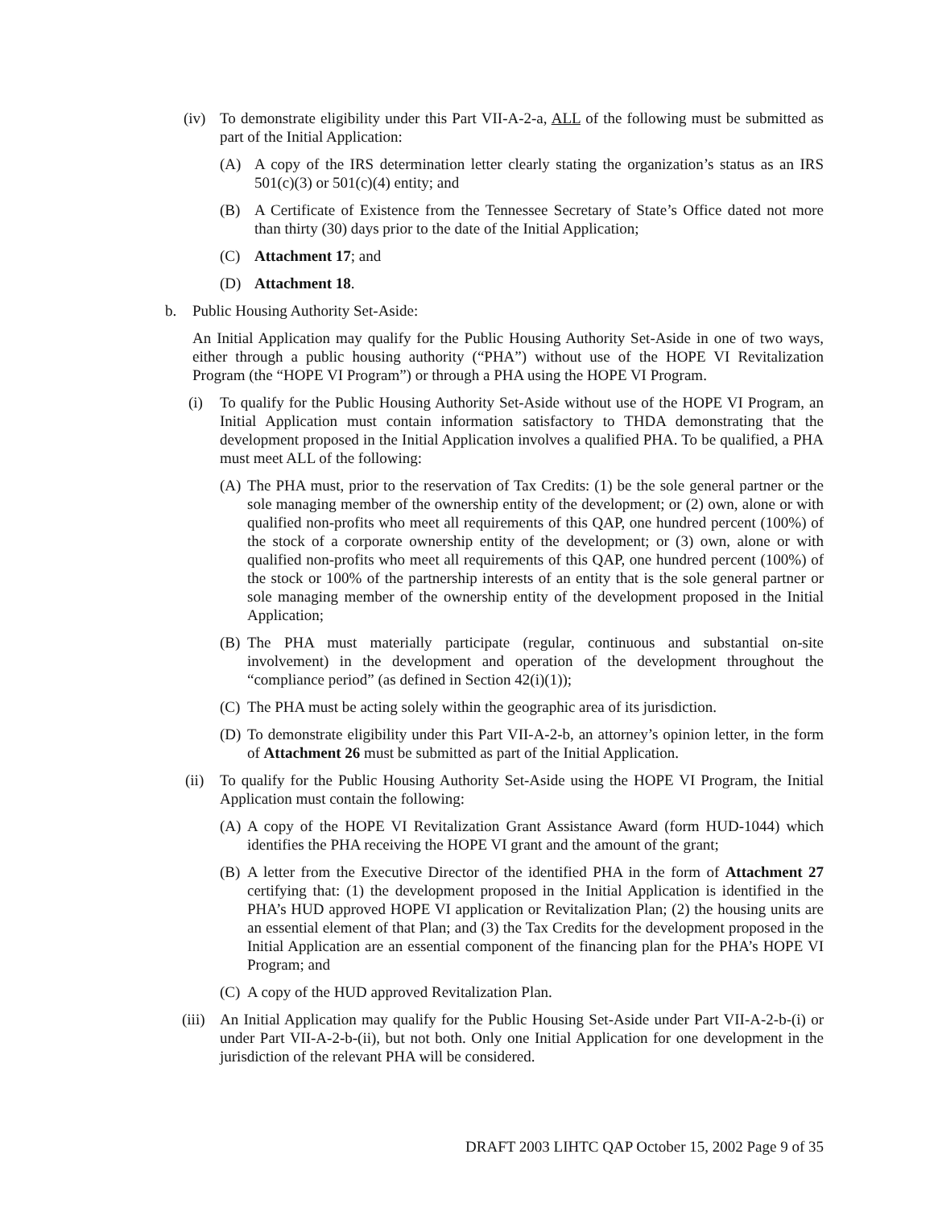(iv) To demonstrate eligibility under this Part VII-A-2-a, ALL of the following must be submitted as part of the Initial Application:
(A) A copy of the IRS determination letter clearly stating the organization’s status as an IRS 501(c)(3) or 501(c)(4) entity; and
(B) A Certificate of Existence from the Tennessee Secretary of State’s Office dated not more than thirty (30) days prior to the date of the Initial Application;
(C) Attachment 17; and
(D) Attachment 18.
b. Public Housing Authority Set-Aside:
An Initial Application may qualify for the Public Housing Authority Set-Aside in one of two ways, either through a public housing authority (“PHA”) without use of the HOPE VI Revitalization Program (the “HOPE VI Program”) or through a PHA using the HOPE VI Program.
(i) To qualify for the Public Housing Authority Set-Aside without use of the HOPE VI Program, an Initial Application must contain information satisfactory to THDA demonstrating that the development proposed in the Initial Application involves a qualified PHA. To be qualified, a PHA must meet ALL of the following:
(A) The PHA must, prior to the reservation of Tax Credits: (1) be the sole general partner or the sole managing member of the ownership entity of the development; or (2) own, alone or with qualified non-profits who meet all requirements of this QAP, one hundred percent (100%) of the stock of a corporate ownership entity of the development; or (3) own, alone or with qualified non-profits who meet all requirements of this QAP, one hundred percent (100%) of the stock or 100% of the partnership interests of an entity that is the sole general partner or sole managing member of the ownership entity of the development proposed in the Initial Application;
(B) The PHA must materially participate (regular, continuous and substantial on-site involvement) in the development and operation of the development throughout the “compliance period” (as defined in Section 42(i)(1));
(C) The PHA must be acting solely within the geographic area of its jurisdiction.
(D) To demonstrate eligibility under this Part VII-A-2-b, an attorney’s opinion letter, in the form of Attachment 26 must be submitted as part of the Initial Application.
(ii) To qualify for the Public Housing Authority Set-Aside using the HOPE VI Program, the Initial Application must contain the following:
(A) A copy of the HOPE VI Revitalization Grant Assistance Award (form HUD-1044) which identifies the PHA receiving the HOPE VI grant and the amount of the grant;
(B) A letter from the Executive Director of the identified PHA in the form of Attachment 27 certifying that: (1) the development proposed in the Initial Application is identified in the PHA’s HUD approved HOPE VI application or Revitalization Plan; (2) the housing units are an essential element of that Plan; and (3) the Tax Credits for the development proposed in the Initial Application are an essential component of the financing plan for the PHA’s HOPE VI Program; and
(C) A copy of the HUD approved Revitalization Plan.
(iii) An Initial Application may qualify for the Public Housing Set-Aside under Part VII-A-2-b-(i) or under Part VII-A-2-b-(ii), but not both. Only one Initial Application for one development in the jurisdiction of the relevant PHA will be considered.
DRAFT 2003 LIHTC QAP October 15, 2002 Page 9 of 35